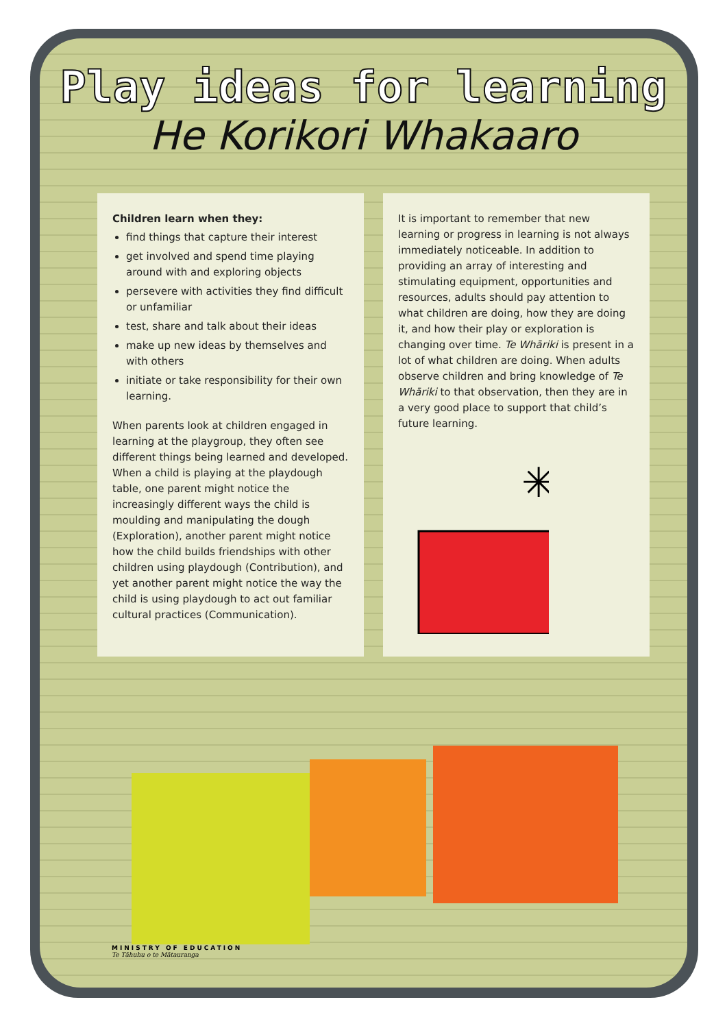Play ideas for learning
He Korikori Whakaaro
Children learn when they:
find things that capture their interest
get involved and spend time playing around with and exploring objects
persevere with activities they find difficult or unfamiliar
test, share and talk about their ideas
make up new ideas by themselves and with others
initiate or take responsibility for their own learning.
When parents look at children engaged in learning at the playgroup, they often see different things being learned and developed. When a child is playing at the playdough table, one parent might notice the increasingly different ways the child is moulding and manipulating the dough (Exploration), another parent might notice how the child builds friendships with other children using playdough (Contribution), and yet another parent might notice the way the child is using playdough to act out familiar cultural practices (Communication).
It is important to remember that new learning or progress in learning is not always immediately noticeable. In addition to providing an array of interesting and stimulating equipment, opportunities and resources, adults should pay attention to what children are doing, how they are doing it, and how their play or exploration is changing over time. Te Whāriki is present in a lot of what children are doing. When adults observe children and bring knowledge of Te Whāriki to that observation, then they are in a very good place to support that child’s future learning.
✳
MINISTRY OF EDUCATION
Te Tāhuhu o te Mātauranga